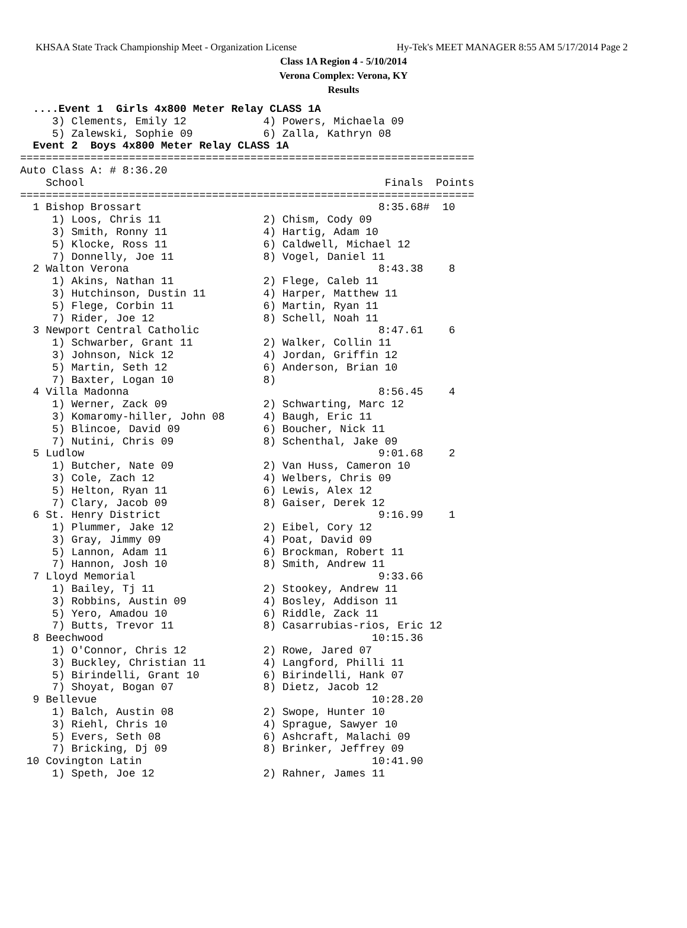KHSAA State Track Championship Meet - Organization License Hy-Tek's MEET MANAGER 8:55 AM 5/17/2014 Page 2
Class 1A Region 4 - 5/10/2014
Verona Complex: Verona, KY
Results
  ....Event 1  Girls 4x800 Meter Relay CLASS 1A
     3) Clements, Emily 12            4) Powers, Michaela 09
     5) Zalewski, Sophie 09           6) Zalla, Kathryn 08
  Event 2  Boys 4x800 Meter Relay CLASS 1A
=======================================================================
Auto Class A: # 8:36.20
    School                                               Finals  Points
=======================================================================
  1 Bishop Brossart                                     8:35.68#  10
     1) Loos, Chris 11                2) Chism, Cody 09
     3) Smith, Ronny 11               4) Hartig, Adam 10
     5) Klocke, Ross 11               6) Caldwell, Michael 12
     7) Donnelly, Joe 11              8) Vogel, Daniel 11
  2 Walton Verona                                       8:43.38    8
     1) Akins, Nathan 11              2) Flege, Caleb 11
     3) Hutchinson, Dustin 11         4) Harper, Matthew 11
     5) Flege, Corbin 11              6) Martin, Ryan 11
     7) Rider, Joe 12                 8) Schell, Noah 11
  3 Newport Central Catholic                            8:47.61    6
     1) Schwarber, Grant 11           2) Walker, Collin 11
     3) Johnson, Nick 12              4) Jordan, Griffin 12
     5) Martin, Seth 12               6) Anderson, Brian 10
     7) Baxter, Logan 10              8)
  4 Villa Madonna                                       8:56.45    4
     1) Werner, Zack 09               2) Schwarting, Marc 12
     3) Komaromy-hiller, John 08      4) Baugh, Eric 11
     5) Blincoe, David 09             6) Boucher, Nick 11
     7) Nutini, Chris 09              8) Schenthal, Jake 09
  5 Ludlow                                              9:01.68    2
     1) Butcher, Nate 09              2) Van Huss, Cameron 10
     3) Cole, Zach 12                 4) Welbers, Chris 09
     5) Helton, Ryan 11               6) Lewis, Alex 12
     7) Clary, Jacob 09               8) Gaiser, Derek 12
  6 St. Henry District                                  9:16.99    1
     1) Plummer, Jake 12              2) Eibel, Cory 12
     3) Gray, Jimmy 09                4) Poat, David 09
     5) Lannon, Adam 11               6) Brockman, Robert 11
     7) Hannon, Josh 10               8) Smith, Andrew 11
  7 Lloyd Memorial                                      9:33.66
     1) Bailey, Tj 11                 2) Stookey, Andrew 11
     3) Robbins, Austin 09            4) Bosley, Addison 11
     5) Yero, Amadou 10               6) Riddle, Zack 11
     7) Butts, Trevor 11              8) Casarrubias-rios, Eric 12
  8 Beechwood                                          10:15.36
     1) O'Connor, Chris 12            2) Rowe, Jared 07
     3) Buckley, Christian 11         4) Langford, Philli 11
     5) Birindelli, Grant 10          6) Birindelli, Hank 07
     7) Shoyat, Bogan 07              8) Dietz, Jacob 12
  9 Bellevue                                           10:28.20
     1) Balch, Austin 08              2) Swope, Hunter 10
     3) Riehl, Chris 10               4) Sprague, Sawyer 10
     5) Evers, Seth 08                6) Ashcraft, Malachi 09
     7) Bricking, Dj 09               8) Brinker, Jeffrey 09
 10 Covington Latin                                    10:41.90
     1) Speth, Joe 12                 2) Rahner, James 11